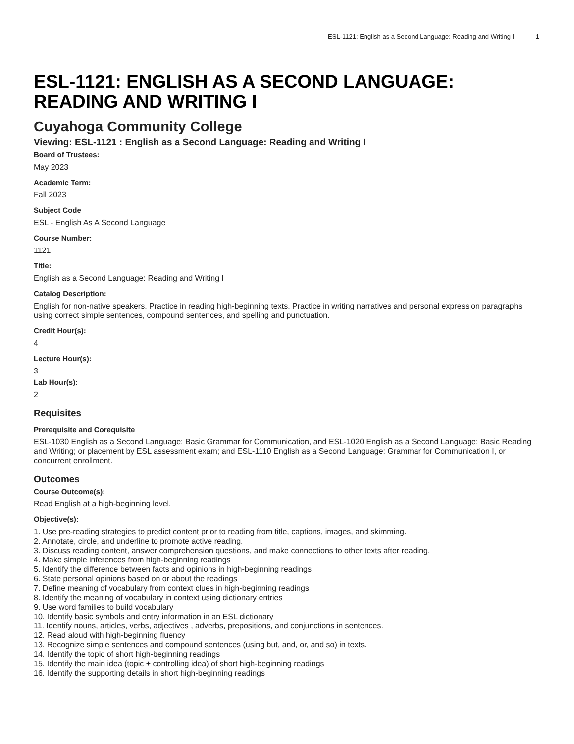ESL-1121: English as a Second Language: Reading and Writing I 1
ESL-1121: ENGLISH AS A SECOND LANGUAGE: READING AND WRITING I
Cuyahoga Community College
Viewing: ESL-1121 : English as a Second Language: Reading and Writing I
Board of Trustees:
May 2023
Academic Term:
Fall 2023
Subject Code
ESL - English As A Second Language
Course Number:
1121
Title:
English as a Second Language: Reading and Writing I
Catalog Description:
English for non-native speakers. Practice in reading high-beginning texts. Practice in writing narratives and personal expression paragraphs using correct simple sentences, compound sentences, and spelling and punctuation.
Credit Hour(s):
4
Lecture Hour(s):
3
Lab Hour(s):
2
Requisites
Prerequisite and Corequisite
ESL-1030 English as a Second Language: Basic Grammar for Communication, and ESL-1020 English as a Second Language: Basic Reading and Writing; or placement by ESL assessment exam; and ESL-1110 English as a Second Language: Grammar for Communication I, or concurrent enrollment.
Outcomes
Course Outcome(s):
Read English at a high-beginning level.
Objective(s):
1. Use pre-reading strategies to predict content prior to reading from title, captions, images, and skimming.
2. Annotate, circle, and underline to promote active reading.
3. Discuss reading content, answer comprehension questions, and make connections to other texts after reading.
4. Make simple inferences from high-beginning readings
5. Identify the difference between facts and opinions in high-beginning readings
6. State personal opinions based on or about the readings
7. Define meaning of vocabulary from context clues in high-beginning readings
8. Identify the meaning of vocabulary in context using dictionary entries
9. Use word families to build vocabulary
10. Identify basic symbols and entry information in an ESL dictionary
11. Identify nouns, articles, verbs, adjectives , adverbs, prepositions, and conjunctions in sentences.
12. Read aloud with high-beginning fluency
13. Recognize simple sentences and compound sentences (using but, and, or, and so) in texts.
14. Identify the topic of short high-beginning readings
15. Identify the main idea (topic + controlling idea) of short high-beginning readings
16. Identify the supporting details in short high-beginning readings